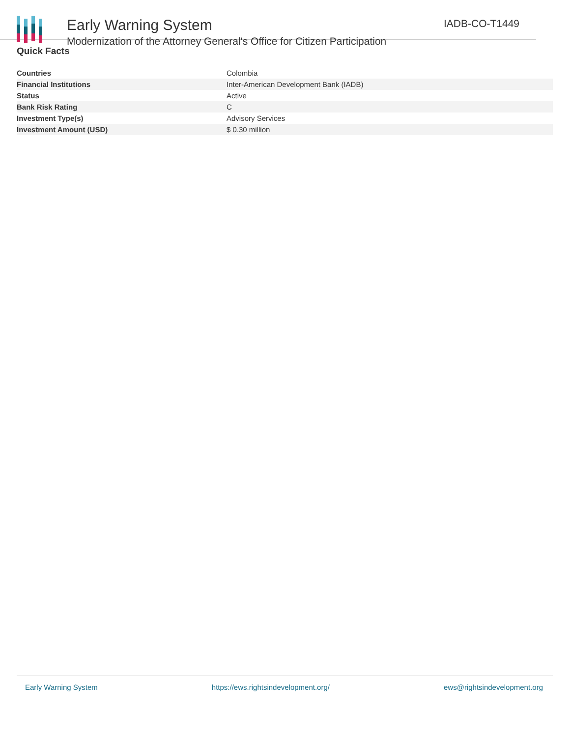Early Warning System
Modernization of the Attorney General's Office for Citizen Participation
IADB-CO-T1449
Quick Facts
| Countries | Colombia |
| Financial Institutions | Inter-American Development Bank (IADB) |
| Status | Active |
| Bank Risk Rating | C |
| Investment Type(s) | Advisory Services |
| Investment Amount (USD) | $ 0.30 million |
Early Warning System https://ews.rightsindevelopment.org/ ews@rightsindevelopment.org